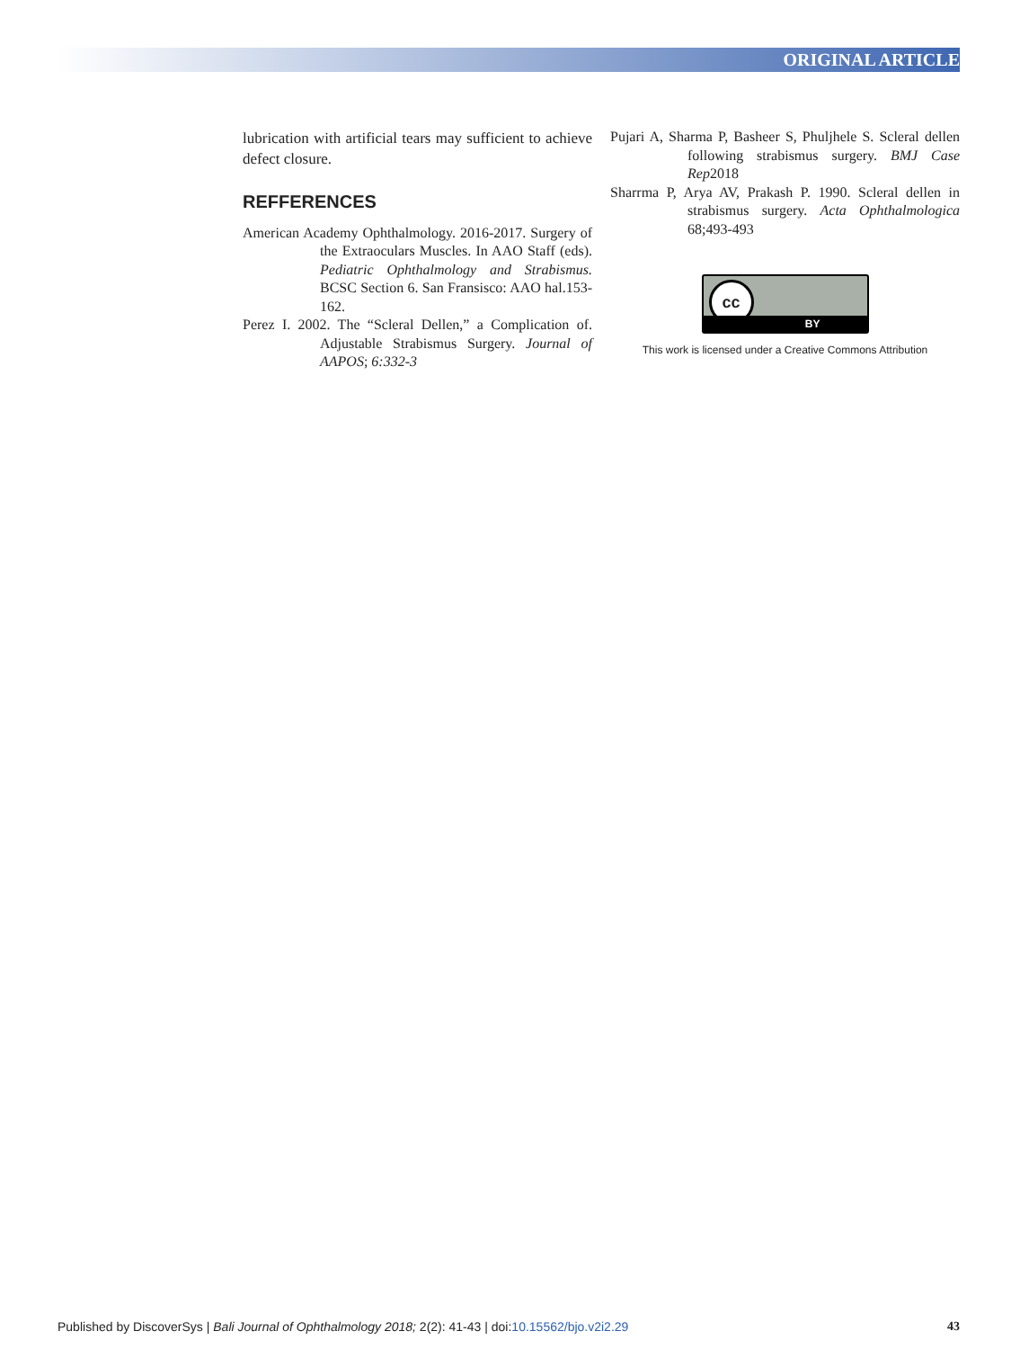ORIGINAL ARTICLE
lubrication with artificial tears may sufficient to achieve defect closure.
REFFERENCES
American Academy Ophthalmology. 2016-2017. Surgery of the Extraoculars Muscles. In AAO Staff (eds). Pediatric Ophthalmology and Strabismus. BCSC Section 6. San Fransisco: AAO hal.153-162.
Perez I. 2002. The “Scleral Dellen,” a Complication of. Adjustable Strabismus Surgery. Journal of AAPOS; 6:332-3
Pujari A, Sharma P, Basheer S, Phuljhele S. Scleral dellen following strabismus surgery. BMJ Case Rep2018
Sharrma P, Arya AV, Prakash P. 1990. Scleral dellen in strabismus surgery. Acta Ophthalmologica 68;493-493
cc
BY
This work is licensed under a Creative Commons Attribution
Published by DiscoverSys | Bali Journal of Ophthalmology 2018; 2(2): 41-43 | doi:10.15562/bjo.v2i2.29 43